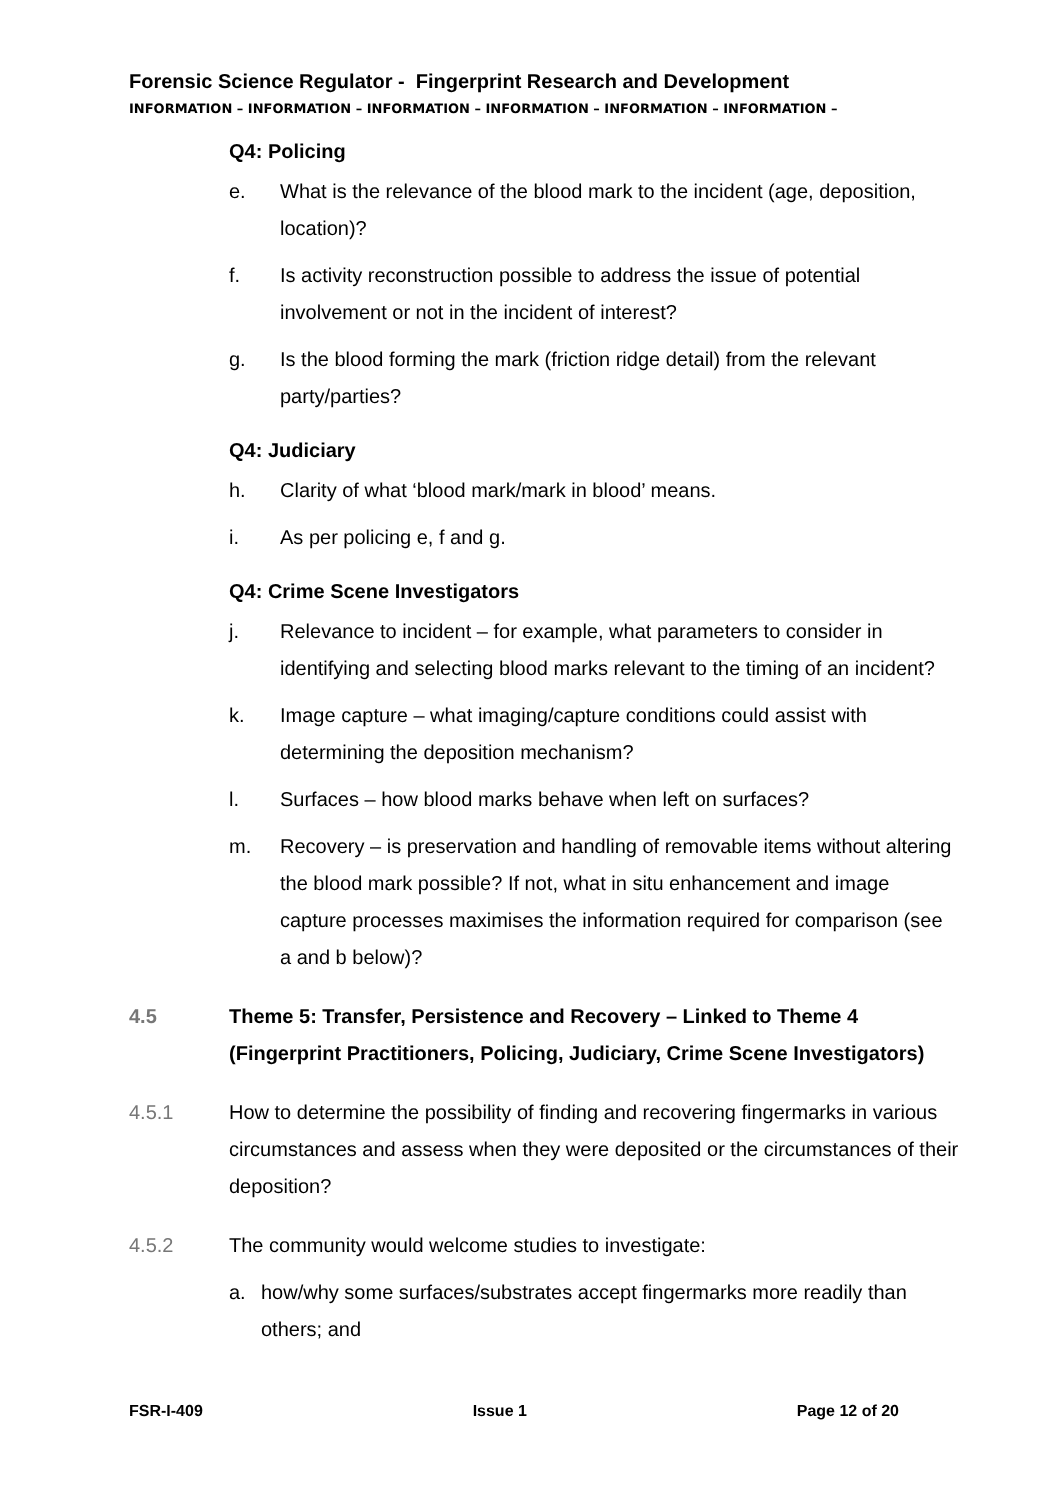Forensic Science Regulator - Fingerprint Research and Development
INFORMATION – INFORMATION – INFORMATION – INFORMATION – INFORMATION – INFORMATION –
Q4: Policing
e. What is the relevance of the blood mark to the incident (age, deposition, location)?
f. Is activity reconstruction possible to address the issue of potential involvement or not in the incident of interest?
g. Is the blood forming the mark (friction ridge detail) from the relevant party/parties?
Q4: Judiciary
h. Clarity of what ‘blood mark/mark in blood’ means.
i. As per policing e, f and g.
Q4: Crime Scene Investigators
j. Relevance to incident – for example, what parameters to consider in identifying and selecting blood marks relevant to the timing of an incident?
k. Image capture – what imaging/capture conditions could assist with determining the deposition mechanism?
l. Surfaces – how blood marks behave when left on surfaces?
m. Recovery – is preservation and handling of removable items without altering the blood mark possible? If not, what in situ enhancement and image capture processes maximises the information required for comparison (see a and b below)?
4.5 Theme 5: Transfer, Persistence and Recovery – Linked to Theme 4 (Fingerprint Practitioners, Policing, Judiciary, Crime Scene Investigators)
4.5.1 How to determine the possibility of finding and recovering fingermarks in various circumstances and assess when they were deposited or the circumstances of their deposition?
4.5.2 The community would welcome studies to investigate:
a. how/why some surfaces/substrates accept fingermarks more readily than others; and
FSR-I-409 Issue 1 Page 12 of 20